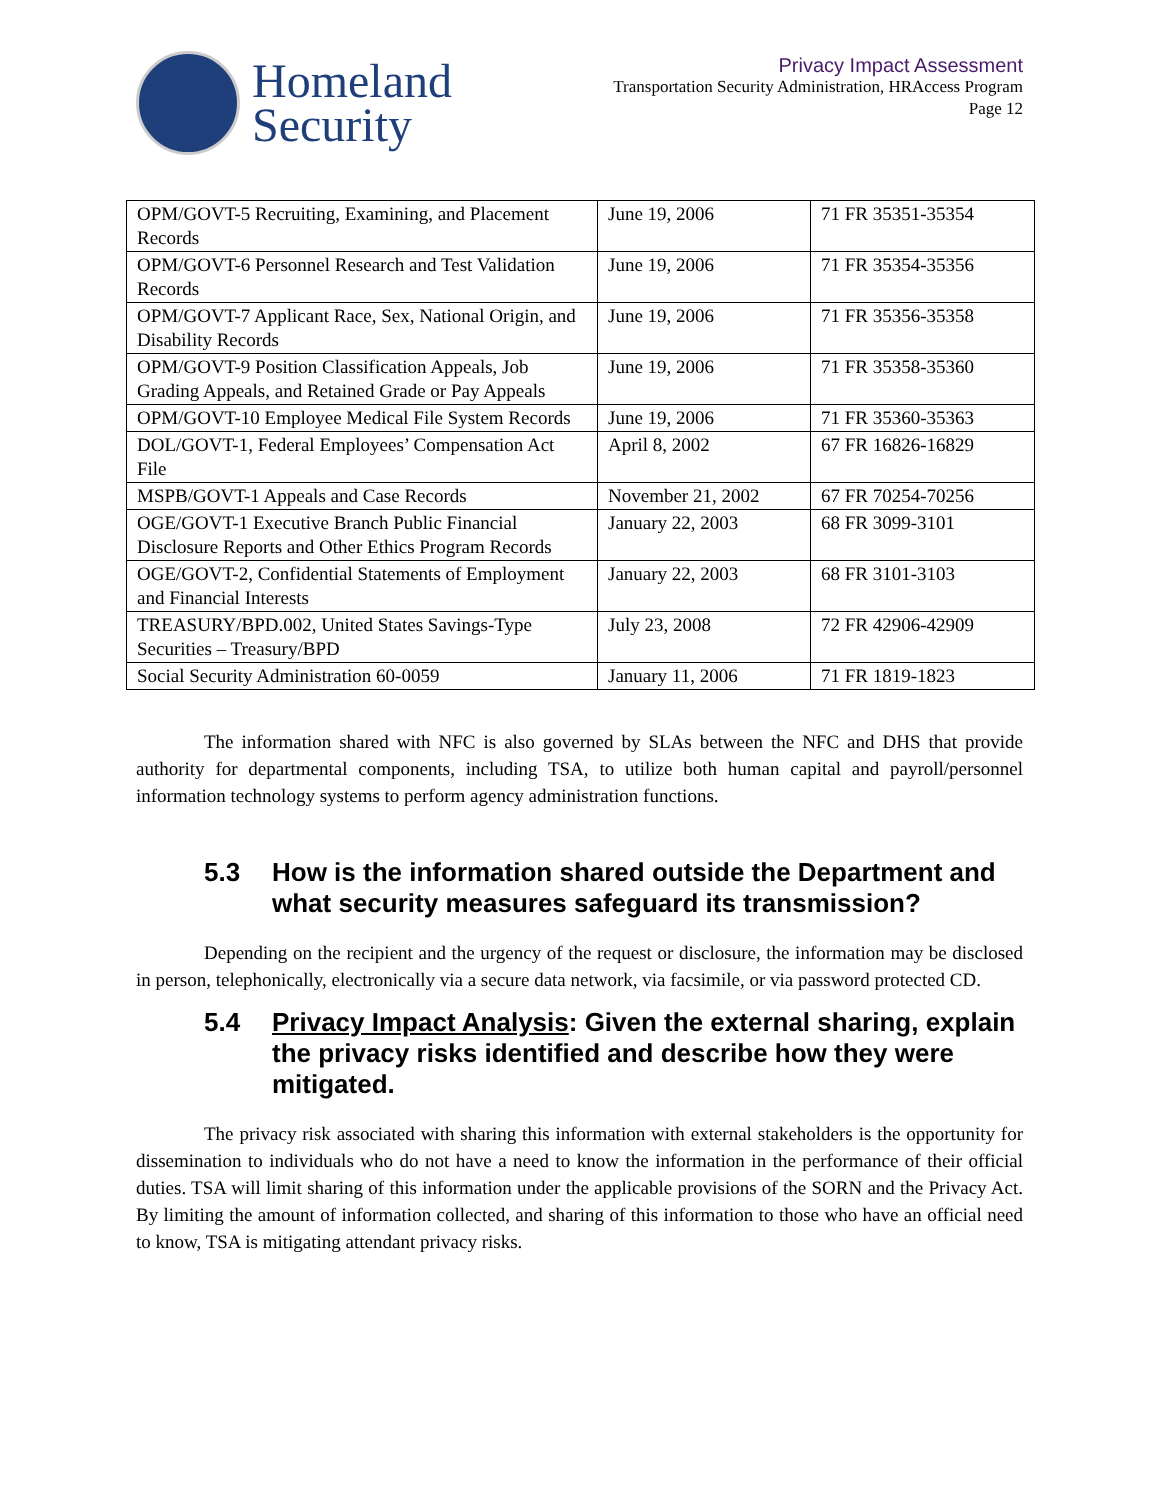Homeland
Security
Privacy Impact Assessment
Transportation Security Administration, HRAccess Program
Page 12
| OPM/GOVT-5 Recruiting, Examining, and Placement Records | June 19, 2006 | 71 FR 35351-35354 |
| OPM/GOVT-6 Personnel Research and Test Validation Records | June 19, 2006 | 71 FR 35354-35356 |
| OPM/GOVT-7 Applicant Race, Sex, National Origin, and Disability Records | June 19, 2006 | 71 FR 35356-35358 |
| OPM/GOVT-9 Position Classification Appeals, Job Grading Appeals, and Retained Grade or Pay Appeals | June 19, 2006 | 71 FR 35358-35360 |
| OPM/GOVT-10 Employee Medical File System Records | June 19, 2006 | 71 FR 35360-35363 |
| DOL/GOVT-1, Federal Employees’ Compensation Act File | April 8, 2002 | 67 FR 16826-16829 |
| MSPB/GOVT-1 Appeals and Case Records | November 21, 2002 | 67 FR 70254-70256 |
| OGE/GOVT-1 Executive Branch Public Financial Disclosure Reports and Other Ethics Program Records | January 22, 2003 | 68 FR 3099-3101 |
| OGE/GOVT-2, Confidential Statements of Employment and Financial Interests | January 22, 2003 | 68 FR 3101-3103 |
| TREASURY/BPD.002, United States Savings-Type Securities – Treasury/BPD | July 23, 2008 | 72 FR 42906-42909 |
| Social Security Administration 60-0059 | January 11, 2006 | 71 FR 1819-1823 |
The information shared with NFC is also governed by SLAs between the NFC and DHS that provide authority for departmental components, including TSA, to utilize both human capital and payroll/personnel information technology systems to perform agency administration functions.
5.3 How is the information shared outside the Department and what security measures safeguard its transmission?
Depending on the recipient and the urgency of the request or disclosure, the information may be disclosed in person, telephonically, electronically via a secure data network, via facsimile, or via password protected CD.
5.4 Privacy Impact Analysis: Given the external sharing, explain the privacy risks identified and describe how they were mitigated.
The privacy risk associated with sharing this information with external stakeholders is the opportunity for dissemination to individuals who do not have a need to know the information in the performance of their official duties. TSA will limit sharing of this information under the applicable provisions of the SORN and the Privacy Act. By limiting the amount of information collected, and sharing of this information to those who have an official need to know, TSA is mitigating attendant privacy risks.